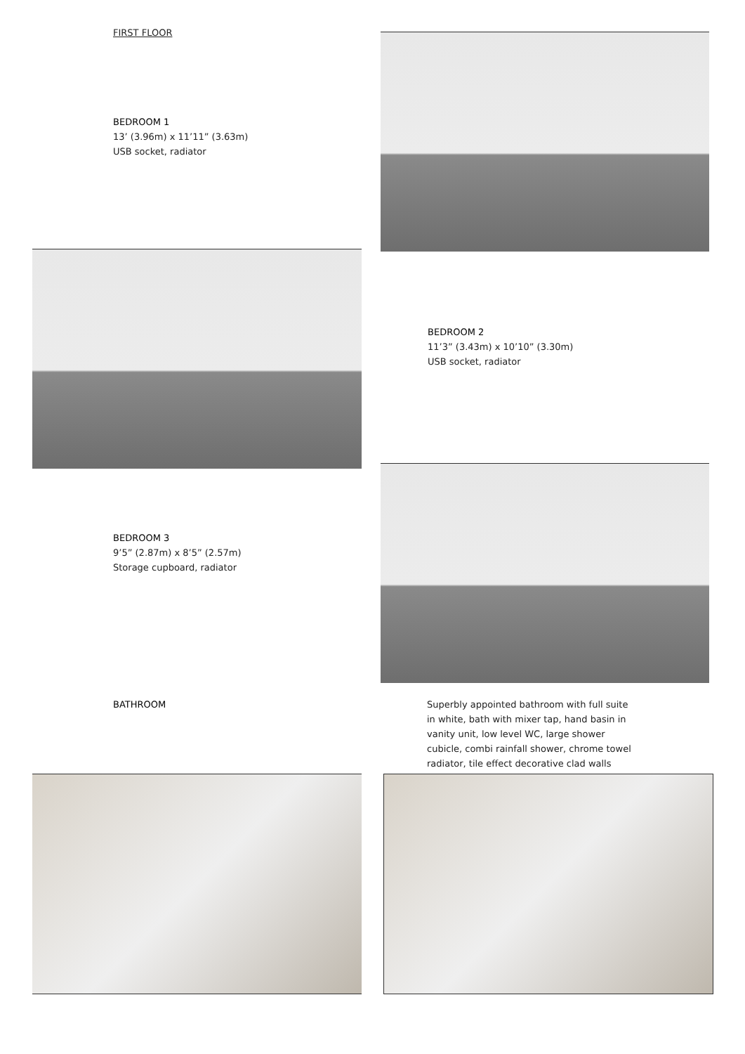FIRST FLOOR
BEDROOM 1
13’ (3.96m) x 11’11” (3.63m)
USB socket, radiator
BEDROOM 2
11’3” (3.43m) x 10’10” (3.30m)
USB socket, radiator
BEDROOM 3
9’5” (2.87m) x 8’5” (2.57m)
Storage cupboard, radiator
BATHROOM Superbly appointed bathroom with full suite in white, bath with mixer tap, hand basin in vanity unit, low level WC, large shower cubicle, combi rainfall shower, chrome towel radiator, tile effect decorative clad walls